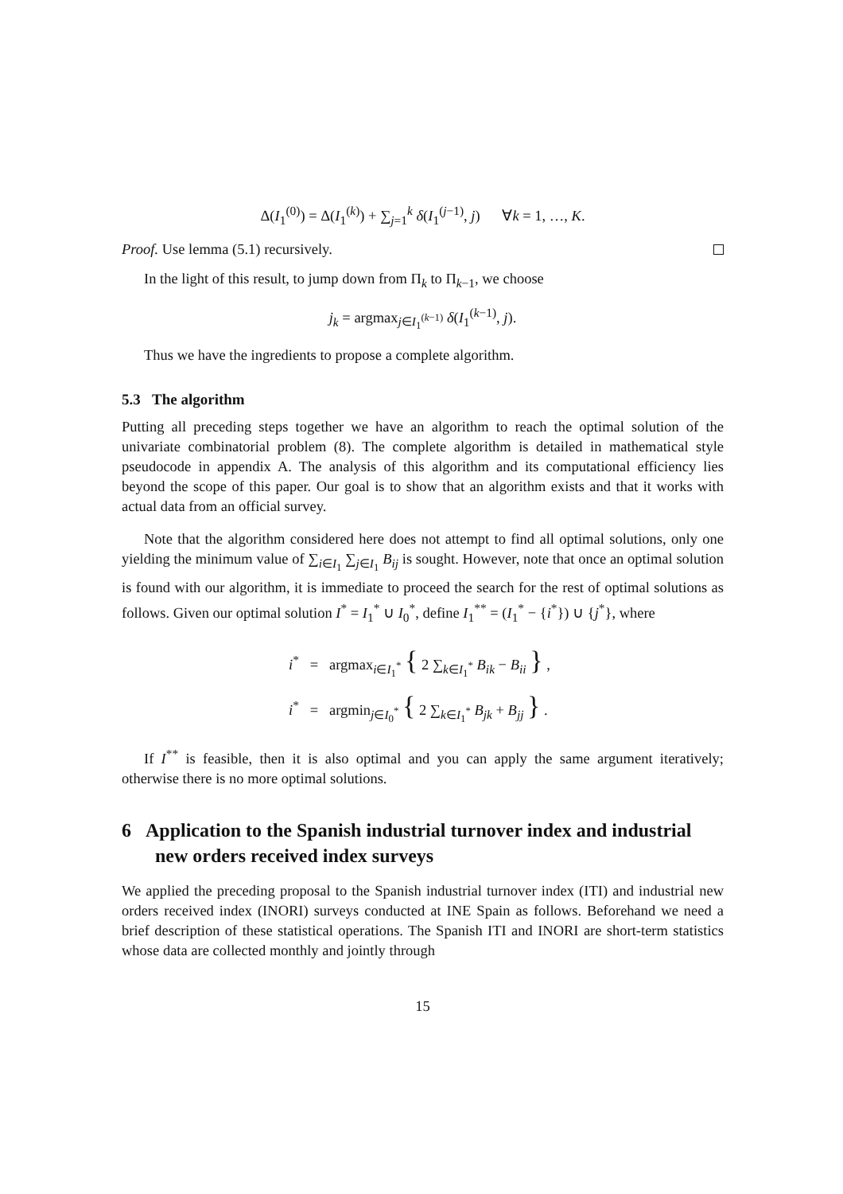Δ(I<sub>1</sub><sup>(0)</sup>) = Δ(I<sub>1</sub><sup>(k)</sup>) + ∑<sub>j=1</sub><sup>k</sup> δ(I<sub>1</sub><sup>(j−1)</sup>, j) ∀k = 1, …, K.
Proof. Use lemma (5.1) recursively.
In the light of this result, to jump down from Π<sub>k</sub> to Π<sub>k−1</sub>, we choose
j<sub>k</sub> = argmax<sub>j∈I<sub>1</sub><sup>(k−1)</sup></sub> δ(I<sub>1</sub><sup>(k−1)</sup>, j).
Thus we have the ingredients to propose a complete algorithm.
5.3 The algorithm
Putting all preceding steps together we have an algorithm to reach the optimal solution of the univariate combinatorial problem (8). The complete algorithm is detailed in mathematical style pseudocode in appendix A. The analysis of this algorithm and its computational efficiency lies beyond the scope of this paper. Our goal is to show that an algorithm exists and that it works with actual data from an official survey.
Note that the algorithm considered here does not attempt to find all optimal solutions, only one yielding the minimum value of ∑<sub>i∈I<sub>1</sub></sub> ∑<sub>j∈I<sub>1</sub></sub> B<sub>ij</sub> is sought. However, note that once an optimal solution is found with our algorithm, it is immediate to proceed the search for the rest of optimal solutions as follows. Given our optimal solution I<sup>*</sup> = I<sub>1</sub><sup>*</sup> ∪ I<sub>0</sub><sup>*</sup>, define I<sub>1</sub><sup>**</sup> = (I<sub>1</sub><sup>*</sup> − {i<sup>*</sup>}) ∪ {j<sup>*</sup>}, where
i<sup>*</sup> = argmax<sub>i∈I<sub>1</sub><sup>*</sup></sub> { 2 ∑<sub>k∈I<sub>1</sub><sup>*</sup></sub> B<sub>ik</sub> − B<sub>ii</sub> } ,
i<sup>*</sup> = argmin<sub>j∈I<sub>0</sub><sup>*</sup></sub> { 2 ∑<sub>k∈I<sub>1</sub><sup>*</sup></sub> B<sub>jk</sub> + B<sub>jj</sub> } .
If I<sup>**</sup> is feasible, then it is also optimal and you can apply the same argument iteratively; otherwise there is no more optimal solutions.
6 Application to the Spanish industrial turnover index and industrial new orders received index surveys
We applied the preceding proposal to the Spanish industrial turnover index (ITI) and industrial new orders received index (INORI) surveys conducted at INE Spain as follows. Beforehand we need a brief description of these statistical operations. The Spanish ITI and INORI are short-term statistics whose data are collected monthly and jointly through
15